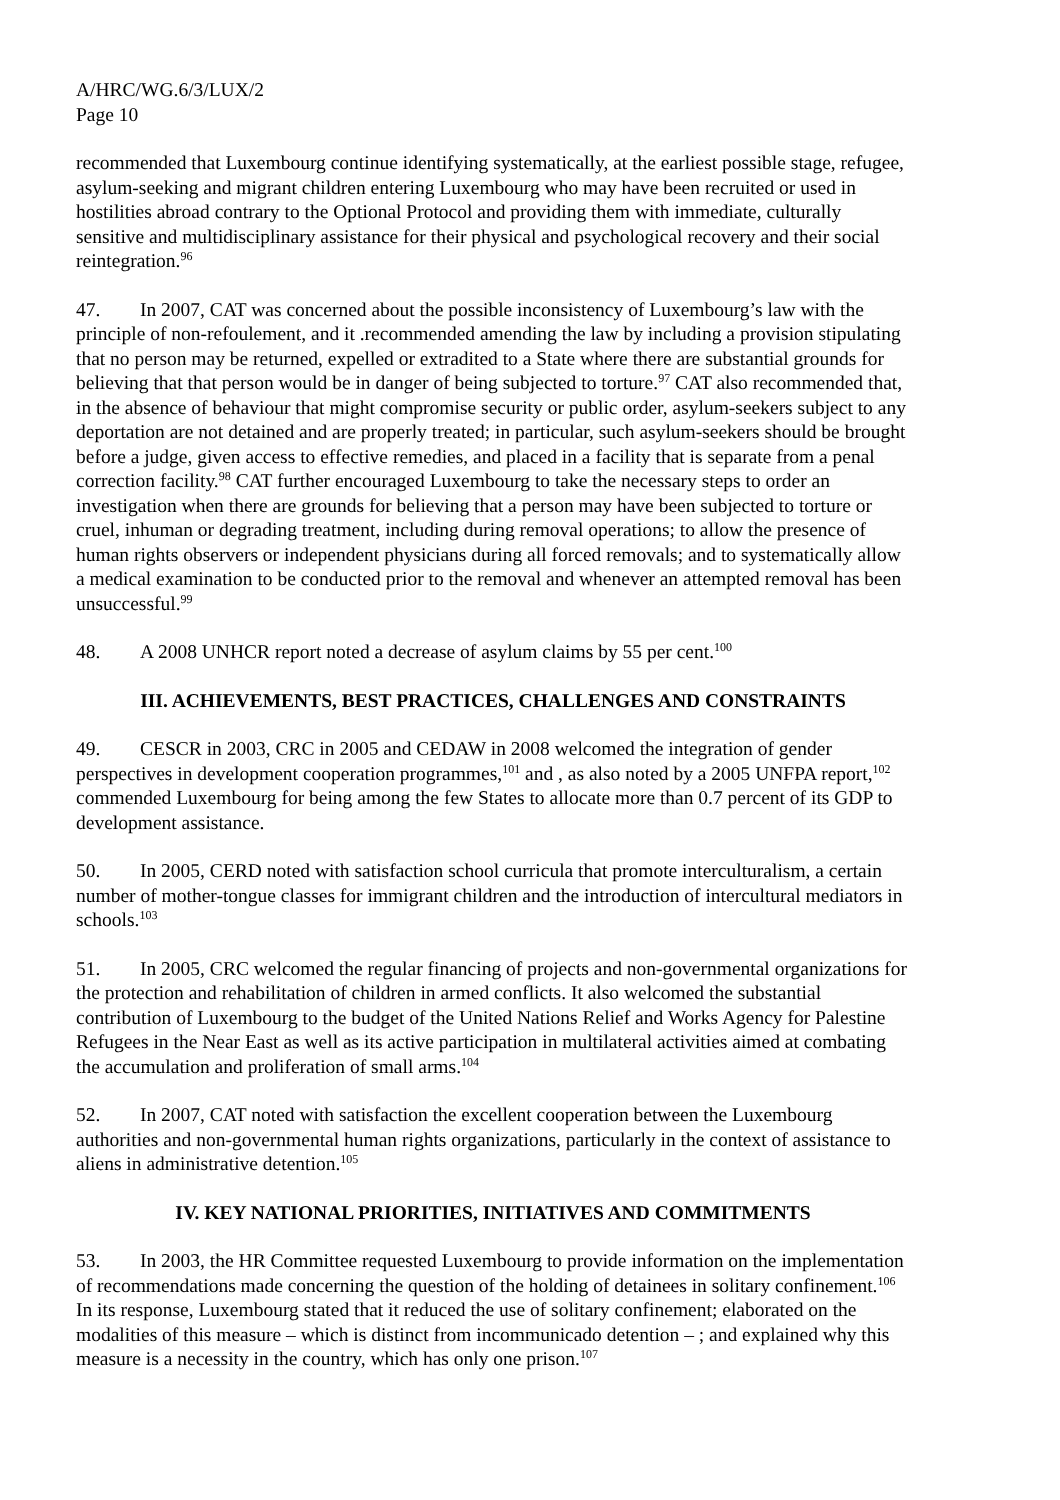A/HRC/WG.6/3/LUX/2
Page 10
recommended that Luxembourg continue identifying systematically, at the earliest possible stage, refugee, asylum-seeking and migrant children entering Luxembourg who may have been recruited or used in hostilities abroad contrary to the Optional Protocol and providing them with immediate, culturally sensitive and multidisciplinary assistance for their physical and psychological recovery and their social reintegration.<sup>96</sup>
47. In 2007, CAT was concerned about the possible inconsistency of Luxembourg’s law with the principle of non-refoulement, and it .recommended amending the law by including a provision stipulating that no person may be returned, expelled or extradited to a State where there are substantial grounds for believing that that person would be in danger of being subjected to torture.<sup>97</sup> CAT also recommended that, in the absence of behaviour that might compromise security or public order, asylum-seekers subject to any deportation are not detained and are properly treated; in particular, such asylum-seekers should be brought before a judge, given access to effective remedies, and placed in a facility that is separate from a penal correction facility.<sup>98</sup> CAT further encouraged Luxembourg to take the necessary steps to order an investigation when there are grounds for believing that a person may have been subjected to torture or cruel, inhuman or degrading treatment, including during removal operations; to allow the presence of human rights observers or independent physicians during all forced removals; and to systematically allow a medical examination to be conducted prior to the removal and whenever an attempted removal has been unsuccessful.<sup>99</sup>
48. A 2008 UNHCR report noted a decrease of asylum claims by 55 per cent.<sup>100</sup>
III. ACHIEVEMENTS, BEST PRACTICES, CHALLENGES AND CONSTRAINTS
49. CESCR in 2003, CRC in 2005 and CEDAW in 2008 welcomed the integration of gender perspectives in development cooperation programmes,<sup>101</sup> and , as also noted by a 2005 UNFPA report,<sup>102</sup> commended Luxembourg for being among the few States to allocate more than 0.7 percent of its GDP to development assistance.
50. In 2005, CERD noted with satisfaction school curricula that promote interculturalism, a certain number of mother-tongue classes for immigrant children and the introduction of intercultural mediators in schools.<sup>103</sup>
51. In 2005, CRC welcomed the regular financing of projects and non-governmental organizations for the protection and rehabilitation of children in armed conflicts. It also welcomed the substantial contribution of Luxembourg to the budget of the United Nations Relief and Works Agency for Palestine Refugees in the Near East as well as its active participation in multilateral activities aimed at combating the accumulation and proliferation of small arms.<sup>104</sup>
52. In 2007, CAT noted with satisfaction the excellent cooperation between the Luxembourg authorities and non-governmental human rights organizations, particularly in the context of assistance to aliens in administrative detention.<sup>105</sup>
IV. KEY NATIONAL PRIORITIES, INITIATIVES AND COMMITMENTS
53. In 2003, the HR Committee requested Luxembourg to provide information on the implementation of recommendations made concerning the question of the holding of detainees in solitary confinement.<sup>106</sup> In its response, Luxembourg stated that it reduced the use of solitary confinement; elaborated on the modalities of this measure – which is distinct from incommunicado detention – ; and explained why this measure is a necessity in the country, which has only one prison.<sup>107</sup>